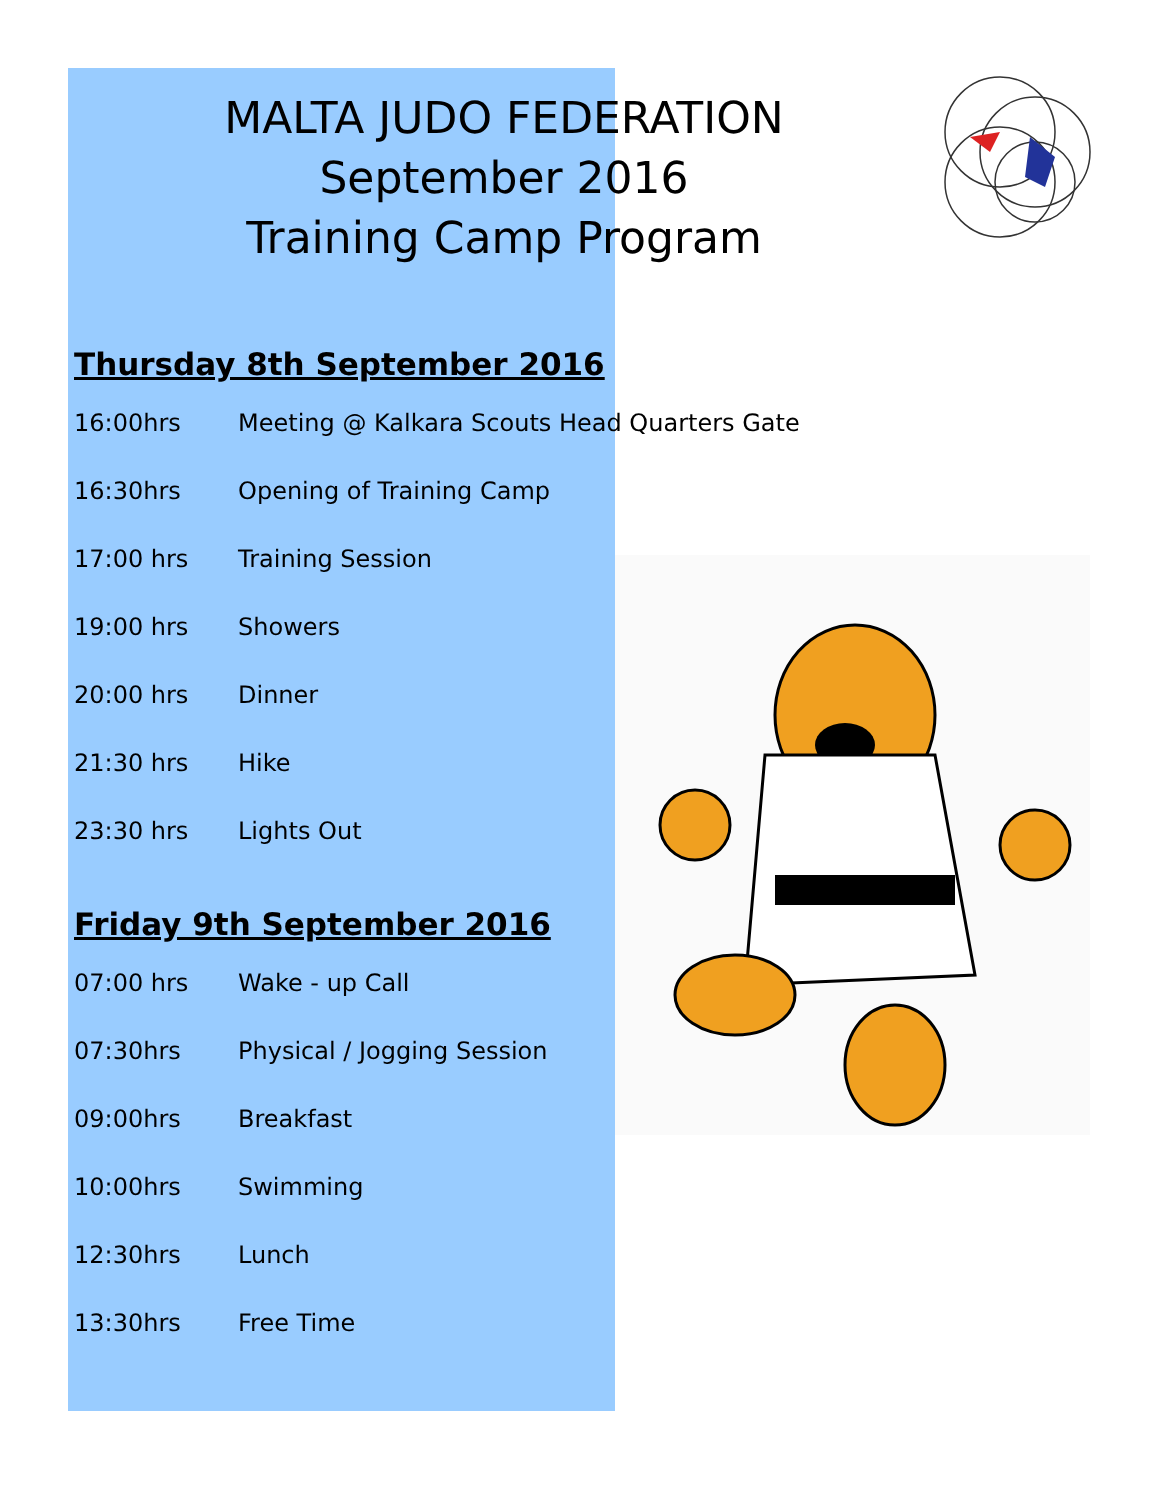MALTA JUDO FEDERATION
September 2016
Training Camp Program
Thursday 8th September 2016
16:00hrs Meeting @ Kalkara Scouts Head Quarters Gate
16:30hrs Opening of Training Camp
17:00 hrs Training Session
19:00 hrs Showers
20:00 hrs Dinner
21:30 hrs Hike
23:30 hrs Lights Out
Friday 9th September 2016
07:00 hrs Wake - up Call
07:30hrs Physical / Jogging Session
09:00hrs Breakfast
10:00hrs Swimming
12:30hrs Lunch
13:30hrs Free Time